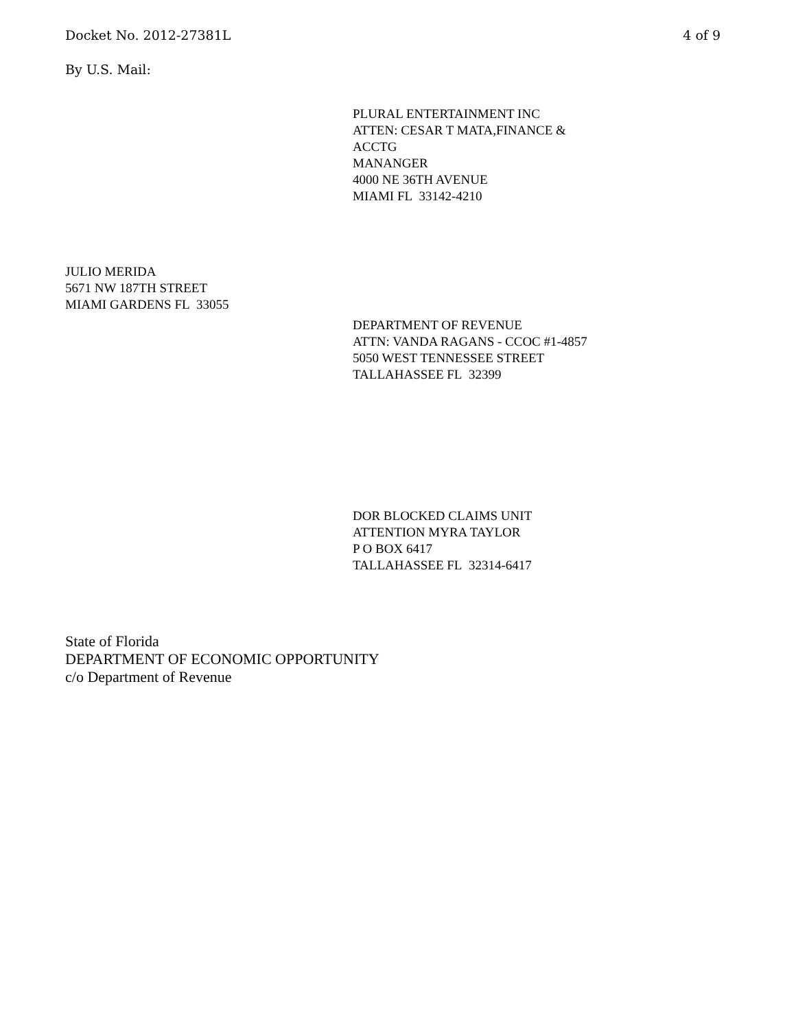Docket No. 2012-27381L 4 of 9
By U.S. Mail:
PLURAL ENTERTAINMENT INC
ATTEN: CESAR T MATA,FINANCE &
ACCTG
MANANGER
4000 NE 36TH AVENUE
MIAMI FL 33142-4210
JULIO MERIDA
5671 NW 187TH STREET
MIAMI GARDENS FL 33055
DEPARTMENT OF REVENUE
ATTN: VANDA RAGANS - CCOC #1-4857
5050 WEST TENNESSEE STREET
TALLAHASSEE FL 32399
DOR BLOCKED CLAIMS UNIT
ATTENTION MYRA TAYLOR
P O BOX 6417
TALLAHASSEE FL 32314-6417
State of Florida
DEPARTMENT OF ECONOMIC OPPORTUNITY
c/o Department of Revenue